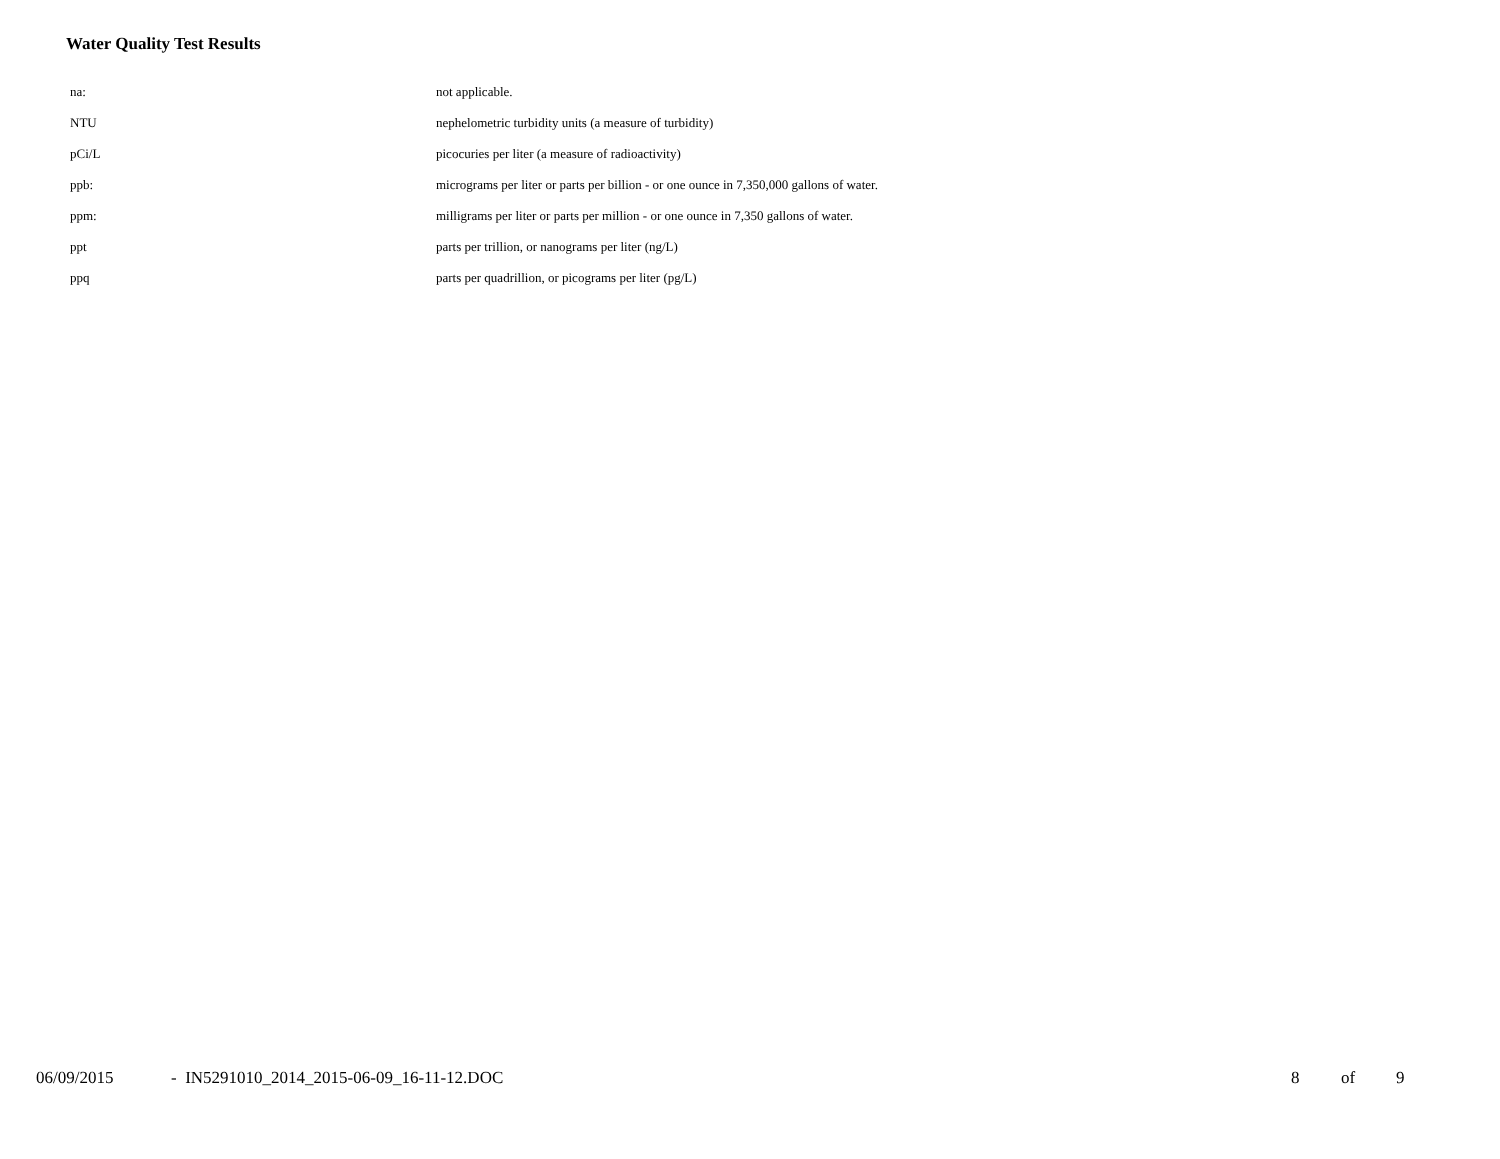Water Quality Test Results
| na: | not applicable. |
| NTU | nephelometric turbidity units (a measure of turbidity) |
| pCi/L | picocuries per liter (a measure of radioactivity) |
| ppb: | micrograms per liter or parts per billion - or one ounce in 7,350,000 gallons of water. |
| ppm: | milligrams per liter or parts per million - or one ounce in 7,350 gallons of water. |
| ppt | parts per trillion, or nanograms per liter (ng/L) |
| ppq | parts per quadrillion, or picograms per liter (pg/L) |
06/09/2015 - IN5291010_2014_2015-06-09_16-11-12.DOC 8 of 9